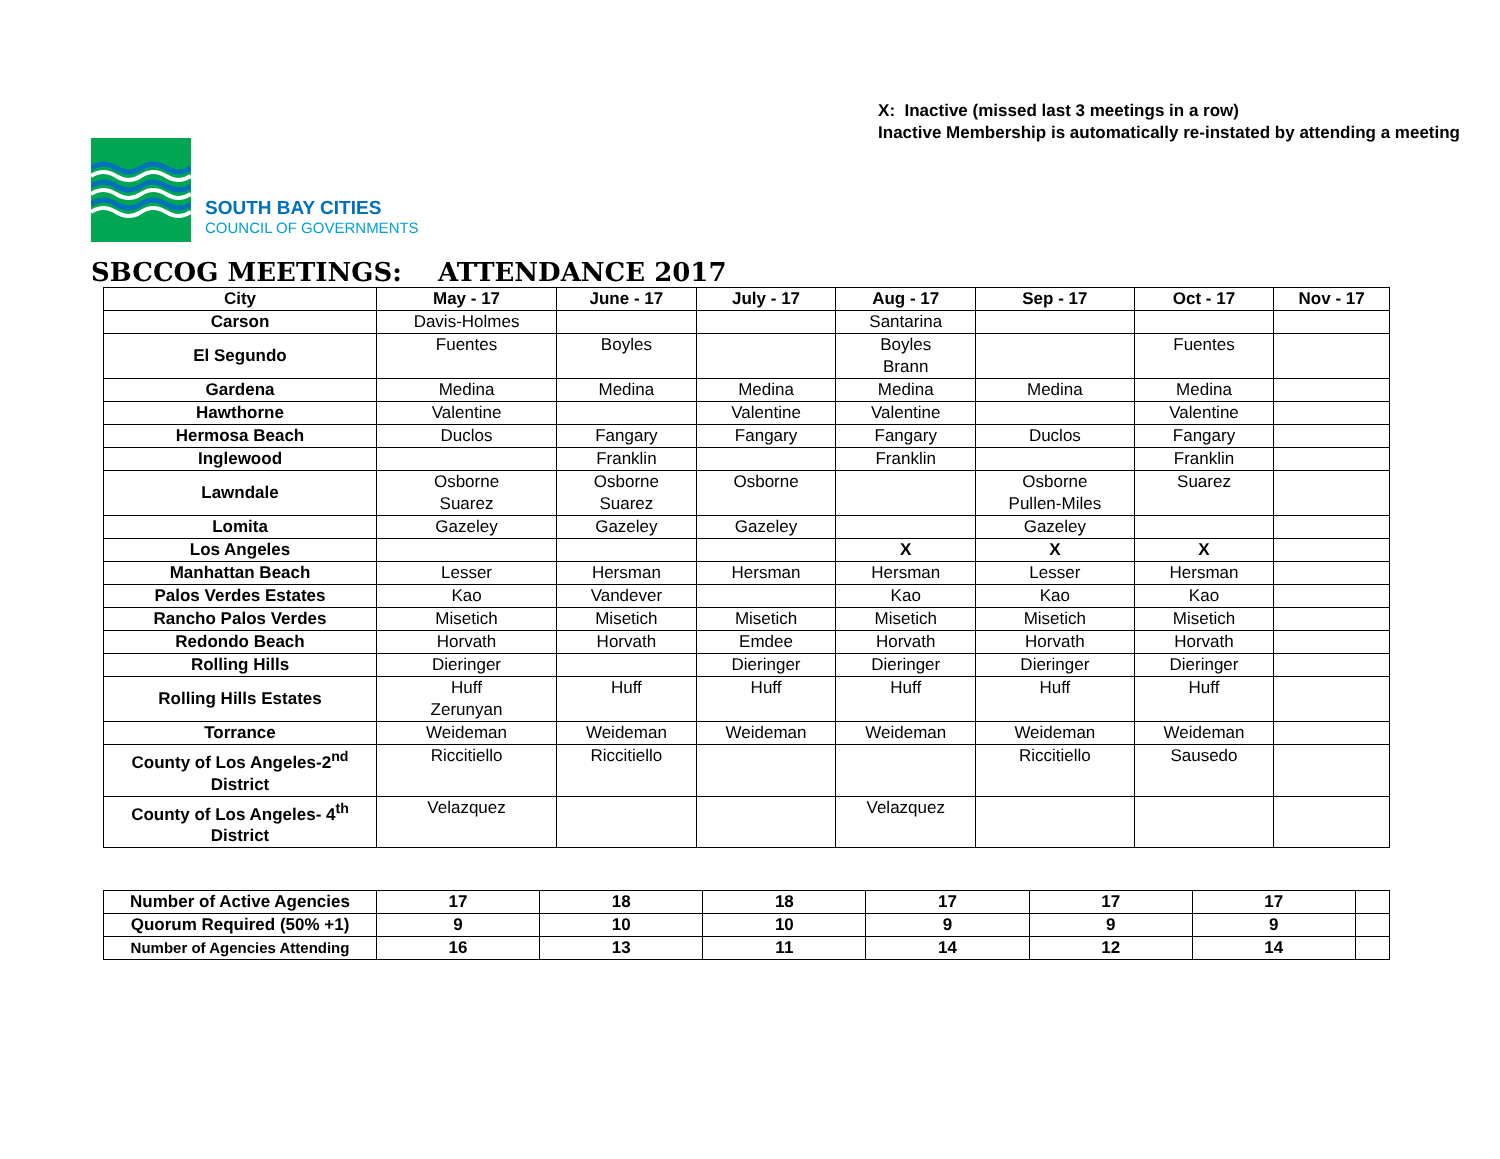SOUTH BAY CITIES
COUNCIL OF GOVERNMENTS
X: Inactive (missed last 3 meetings in a row)
Inactive Membership is automatically re-instated by attending a meeting
SBCCOG MEETINGS: ATTENDANCE 2017
| City | May - 17 | June - 17 | July - 17 | Aug - 17 | Sep - 17 | Oct - 17 | Nov - 17 |
| --- | --- | --- | --- | --- | --- | --- | --- |
| Carson | Davis-Holmes | | | Santarina | | | |
| El Segundo | Fuentes | Boyles | | Boyles Brann | | Fuentes | |
| Gardena | Medina | Medina | Medina | Medina | Medina | Medina | |
| Hawthorne | Valentine | | Valentine | Valentine | | Valentine | |
| Hermosa Beach | Duclos | Fangary | Fangary | Fangary | Duclos | Fangary | |
| Inglewood | | Franklin | | Franklin | | Franklin | |
| Lawndale | Osborne Suarez | Osborne Suarez | Osborne | | Osborne Pullen-Miles | Suarez | |
| Lomita | Gazeley | Gazeley | Gazeley | | Gazeley | | |
| Los Angeles | | | | X | X | X | |
| Manhattan Beach | Lesser | Hersman | Hersman | Hersman | Lesser | Hersman | |
| Palos Verdes Estates | Kao | Vandever | | Kao | Kao | Kao | |
| Rancho Palos Verdes | Misetich | Misetich | Misetich | Misetich | Misetich | Misetich | |
| Redondo Beach | Horvath | Horvath | Emdee | Horvath | Horvath | Horvath | |
| Rolling Hills | Dieringer | | Dieringer | Dieringer | Dieringer | Dieringer | |
| Rolling Hills Estates | Huff Zerunyan | Huff | Huff | Huff | Huff | Huff | |
| Torrance | Weideman | Weideman | Weideman | Weideman | Weideman | Weideman | |
| County of Los Angeles-2<sup>nd</sup> District | Riccitiello | Riccitiello | | | Riccitiello | Sausedo | |
| County of Los Angeles- 4<sup>th</sup> District | Velazquez | | | Velazquez | | | |
| Number of Active Agencies | 17 | 18 | 18 | 17 | 17 | 17 | |
| Quorum Required (50% +1) | 9 | 10 | 10 | 9 | 9 | 9 | |
| Number of Agencies Attending | 16 | 13 | 11 | 14 | 12 | 14 | |